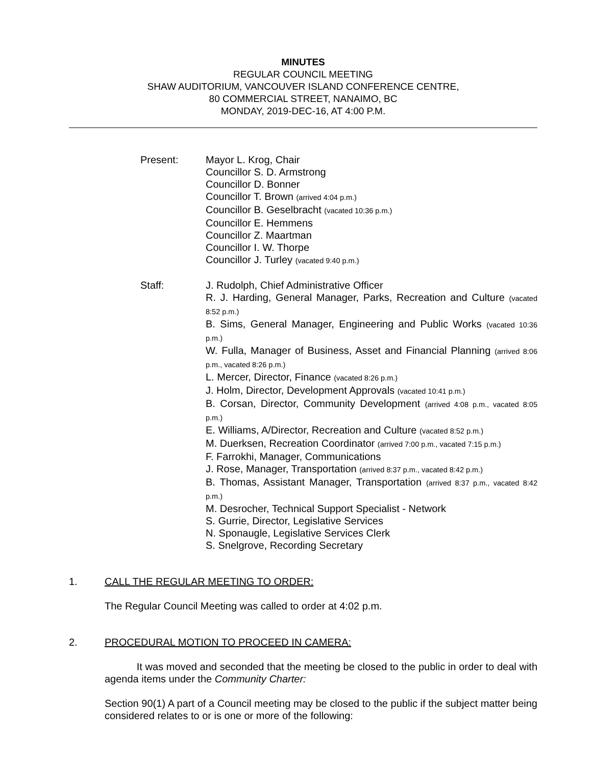MINUTES
REGULAR COUNCIL MEETING
SHAW AUDITORIUM, VANCOUVER ISLAND CONFERENCE CENTRE,
80 COMMERCIAL STREET, NANAIMO, BC
MONDAY, 2019-DEC-16, AT 4:00 P.M.
Present: Mayor L. Krog, Chair
Councillor S. D. Armstrong
Councillor D. Bonner
Councillor T. Brown (arrived 4:04 p.m.)
Councillor B. Geselbracht (vacated 10:36 p.m.)
Councillor E. Hemmens
Councillor Z. Maartman
Councillor I. W. Thorpe
Councillor J. Turley (vacated 9:40 p.m.)
Staff: J. Rudolph, Chief Administrative Officer
R. J. Harding, General Manager, Parks, Recreation and Culture (vacated 8:52 p.m.)
B. Sims, General Manager, Engineering and Public Works (vacated 10:36 p.m.)
W. Fulla, Manager of Business, Asset and Financial Planning (arrived 8:06 p.m., vacated 8:26 p.m.)
L. Mercer, Director, Finance (vacated 8:26 p.m.)
J. Holm, Director, Development Approvals (vacated 10:41 p.m.)
B. Corsan, Director, Community Development (arrived 4:08 p.m., vacated 8:05 p.m.)
E. Williams, A/Director, Recreation and Culture (vacated 8:52 p.m.)
M. Duerksen, Recreation Coordinator (arrived 7:00 p.m., vacated 7:15 p.m.)
F. Farrokhi, Manager, Communications
J. Rose, Manager, Transportation (arrived 8:37 p.m., vacated 8:42 p.m.)
B. Thomas, Assistant Manager, Transportation (arrived 8:37 p.m., vacated 8:42 p.m.)
M. Desrocher, Technical Support Specialist - Network
S. Gurrie, Director, Legislative Services
N. Sponaugle, Legislative Services Clerk
S. Snelgrove, Recording Secretary
1. CALL THE REGULAR MEETING TO ORDER:
The Regular Council Meeting was called to order at 4:02 p.m.
2. PROCEDURAL MOTION TO PROCEED IN CAMERA:
It was moved and seconded that the meeting be closed to the public in order to deal with agenda items under the Community Charter:
Section 90(1) A part of a Council meeting may be closed to the public if the subject matter being considered relates to or is one or more of the following: